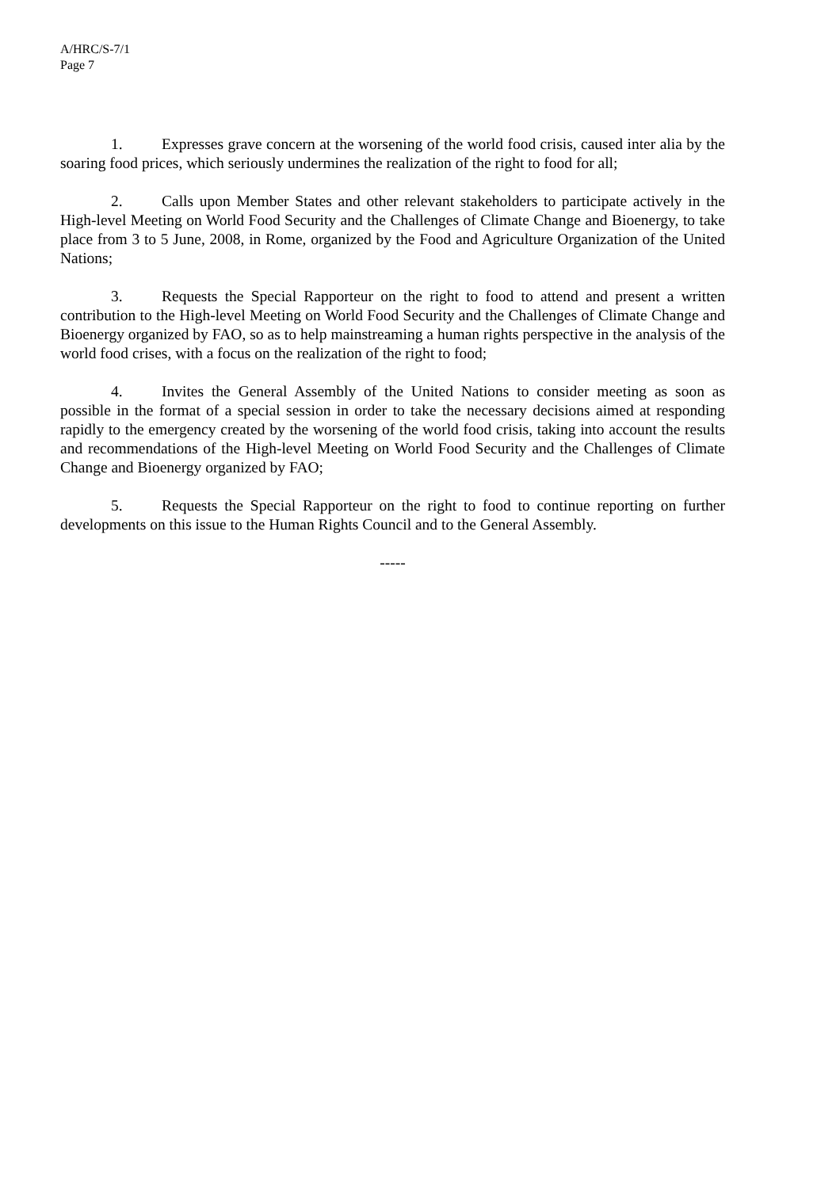A/HRC/S-7/1
Page 7
1. Expresses grave concern at the worsening of the world food crisis, caused inter alia by the soaring food prices, which seriously undermines the realization of the right to food for all;
2. Calls upon Member States and other relevant stakeholders to participate actively in the High-level Meeting on World Food Security and the Challenges of Climate Change and Bioenergy, to take place from 3 to 5 June, 2008, in Rome, organized by the Food and Agriculture Organization of the United Nations;
3. Requests the Special Rapporteur on the right to food to attend and present a written contribution to the High-level Meeting on World Food Security and the Challenges of Climate Change and Bioenergy organized by FAO, so as to help mainstreaming a human rights perspective in the analysis of the world food crises, with a focus on the realization of the right to food;
4. Invites the General Assembly of the United Nations to consider meeting as soon as possible in the format of a special session in order to take the necessary decisions aimed at responding rapidly to the emergency created by the worsening of the world food crisis, taking into account the results and recommendations of the High-level Meeting on World Food Security and the Challenges of Climate Change and Bioenergy organized by FAO;
5. Requests the Special Rapporteur on the right to food to continue reporting on further developments on this issue to the Human Rights Council and to the General Assembly.
-----